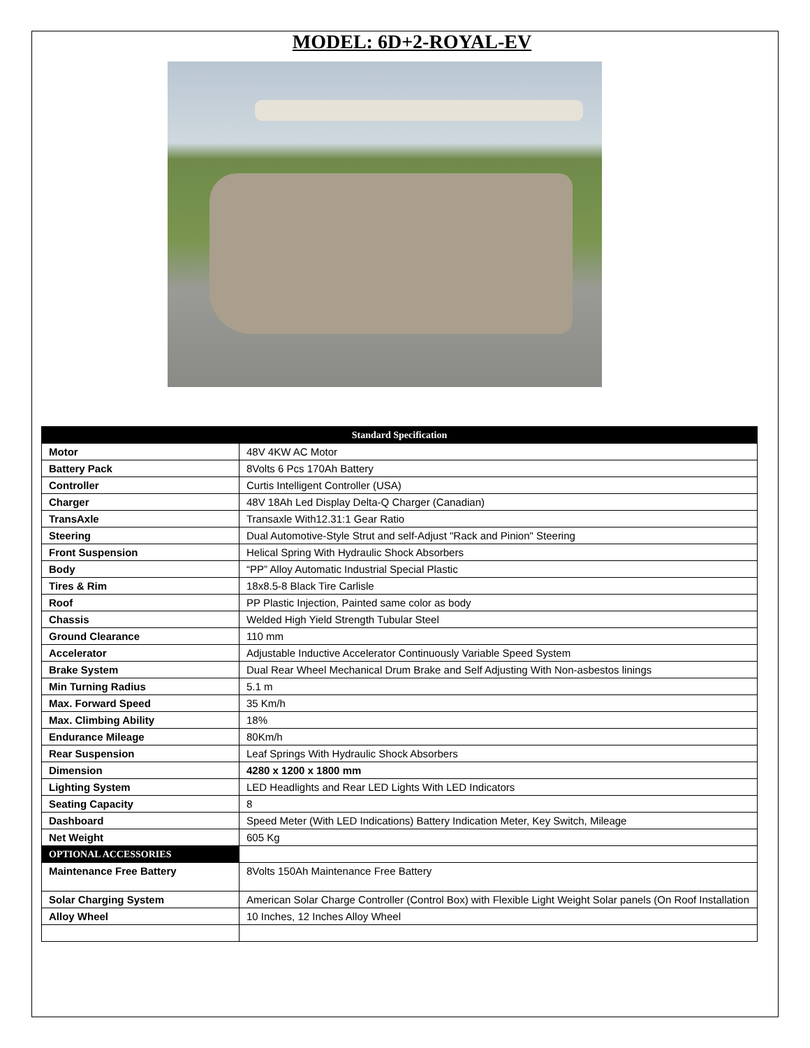MODEL: 6D+2-ROYAL-EV
| Standard Specification | |
| --- | --- |
| Motor | 48V 4KW AC Motor |
| Battery Pack | 8Volts 6 Pcs 170Ah Battery |
| Controller | Curtis Intelligent Controller (USA) |
| Charger | 48V 18Ah Led Display Delta-Q Charger (Canadian) |
| TransAxle | Transaxle With12.31:1 Gear Ratio |
| Steering | Dual Automotive-Style Strut and self-Adjust "Rack and Pinion" Steering |
| Front Suspension | Helical Spring With Hydraulic Shock Absorbers |
| Body | “PP” Alloy Automatic Industrial Special Plastic |
| Tires & Rim | 18x8.5-8 Black Tire Carlisle |
| Roof | PP Plastic Injection, Painted same color as body |
| Chassis | Welded High Yield Strength Tubular Steel |
| Ground Clearance | 110 mm |
| Accelerator | Adjustable Inductive Accelerator Continuously Variable Speed System |
| Brake System | Dual Rear Wheel Mechanical Drum Brake and Self Adjusting With Non-asbestos linings |
| Min Turning Radius | 5.1 m |
| Max. Forward Speed | 35 Km/h |
| Max. Climbing Ability | 18% |
| Endurance Mileage | 80Km/h |
| Rear Suspension | Leaf Springs With Hydraulic Shock Absorbers |
| Dimension | 4280 x 1200 x 1800 mm |
| Lighting System | LED Headlights and Rear LED Lights With LED Indicators |
| Seating Capacity | 8 |
| Dashboard | Speed Meter (With LED Indications) Battery Indication Meter, Key Switch, Mileage |
| Net Weight | 605 Kg |
| OPTIONAL ACCESSORIES | |
| Maintenance Free Battery | 8Volts 150Ah Maintenance Free Battery |
| Solar Charging System | American Solar Charge Controller (Control Box) with Flexible Light Weight Solar panels (On Roof Installation |
| Alloy Wheel | 10 Inches, 12 Inches Alloy Wheel |